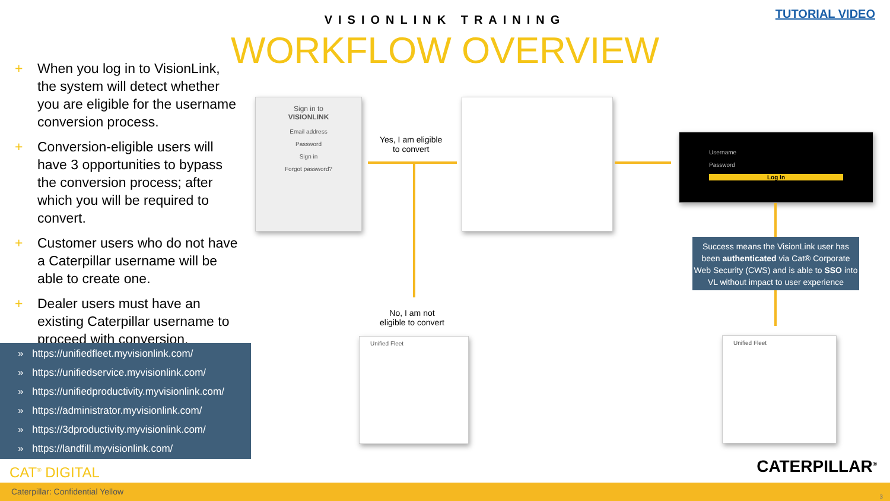VISIONLINK TRAINING
WORKFLOW OVERVIEW
TUTORIAL VIDEO
+ When you log in to VisionLink, the system will detect whether you are eligible for the username conversion process.
+ Conversion-eligible users will have 3 opportunities to bypass the conversion process; after which you will be required to convert.
+ Customer users who do not have a Caterpillar username will be able to create one.
+ Dealer users must have an existing Caterpillar username to proceed with conversion.
» https://unifiedfleet.myvisionlink.com/
» https://unifiedservice.myvisionlink.com/
» https://unifiedproductivity.myvisionlink.com/
» https://administrator.myvisionlink.com/
» https://3dproductivity.myvisionlink.com/
» https://landfill.myvisionlink.com/
Sign in to
VISIONLINK
Email address
Password
Sign in
Forgot password?
Yes, I am eligible
to convert
Username
Password
Log In
Success means the VisionLink user has been authenticated via Cat® Corporate Web Security (CWS) and is able to SSO into VL without impact to user experience
No, I am not
eligible to convert
Unified Fleet Unified Fleet
CAT<sup>®</sup> DIGITAL CATERPILLAR<sup>®</sup>
Caterpillar: Confidential Yellow 3